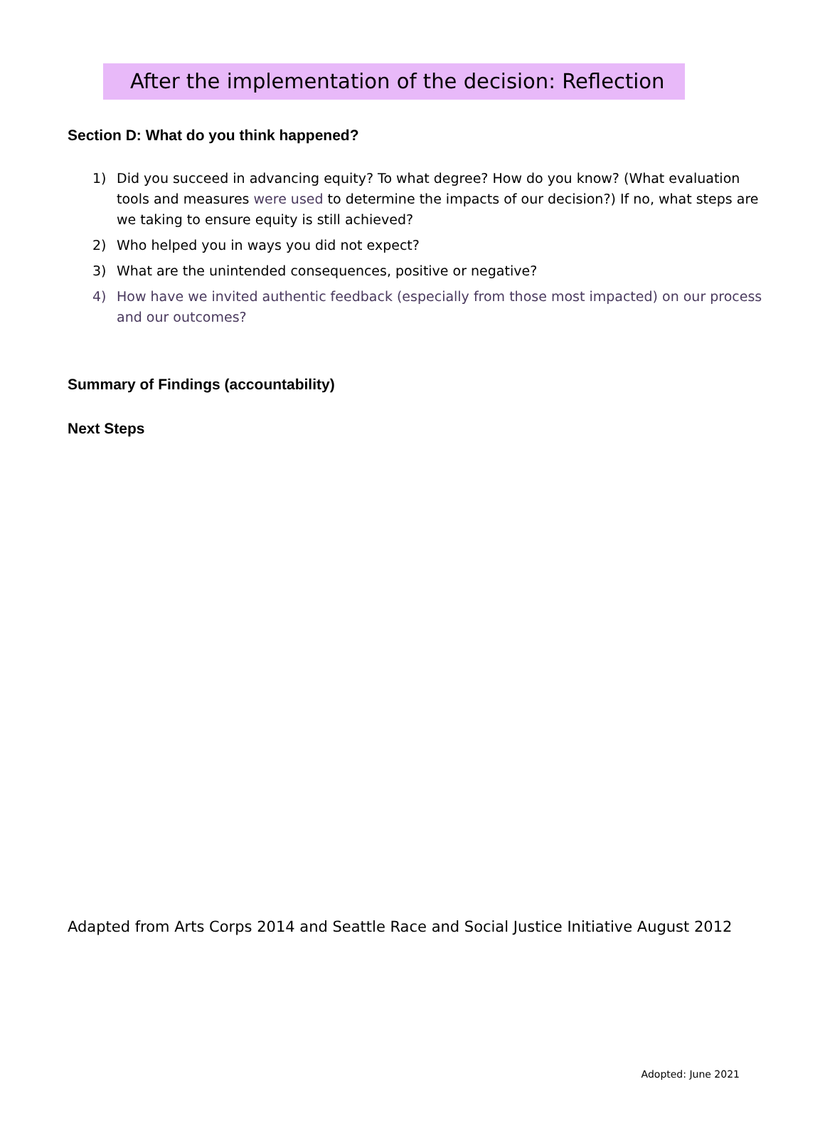After the implementation of the decision: Reflection
Section D: What do you think happened?
1) Did you succeed in advancing equity? To what degree? How do you know? (What evaluation tools and measures were used to determine the impacts of our decision?) If no, what steps are we taking to ensure equity is still achieved?
2) Who helped you in ways you did not expect?
3) What are the unintended consequences, positive or negative?
4) How have we invited authentic feedback (especially from those most impacted) on our process and our outcomes?
Summary of Findings (accountability)
Next Steps
Adapted from Arts Corps 2014 and Seattle Race and Social Justice Initiative August 2012
Adopted: June 2021